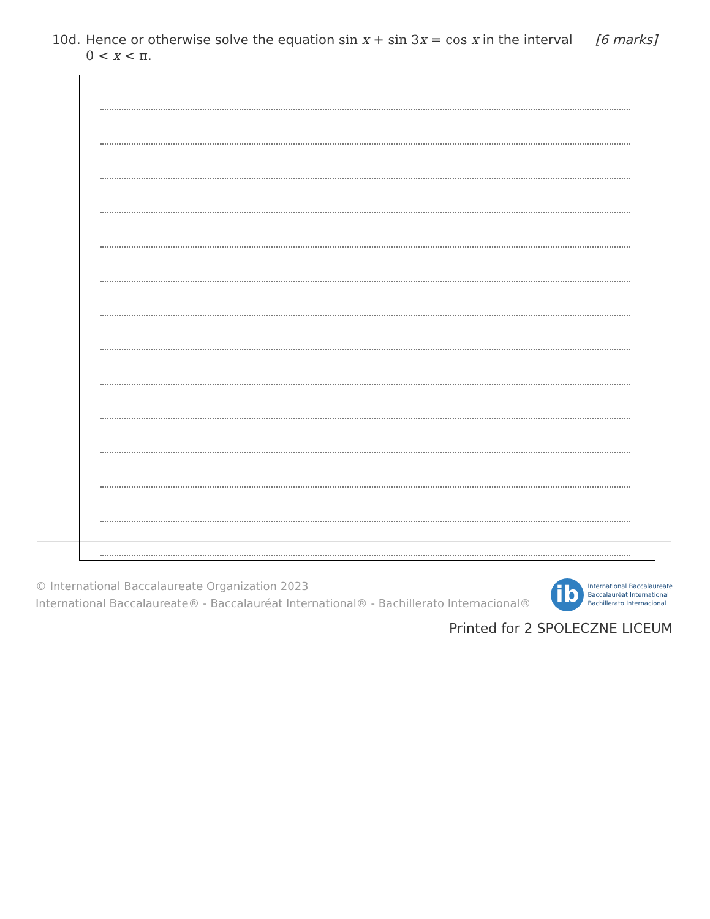10d. Hence or otherwise solve the equation sin x + sin 3x = cos x in the interval 0 < x < π.
[6 marks]
© International Baccalaureate Organization 2023
International Baccalaureate® - Baccalauréat International® - Bachillerato Internacional®
ib
International Baccalaureate
Baccalauréat International
Bachillerato Internacional
Printed for 2 SPOLECZNE LICEUM